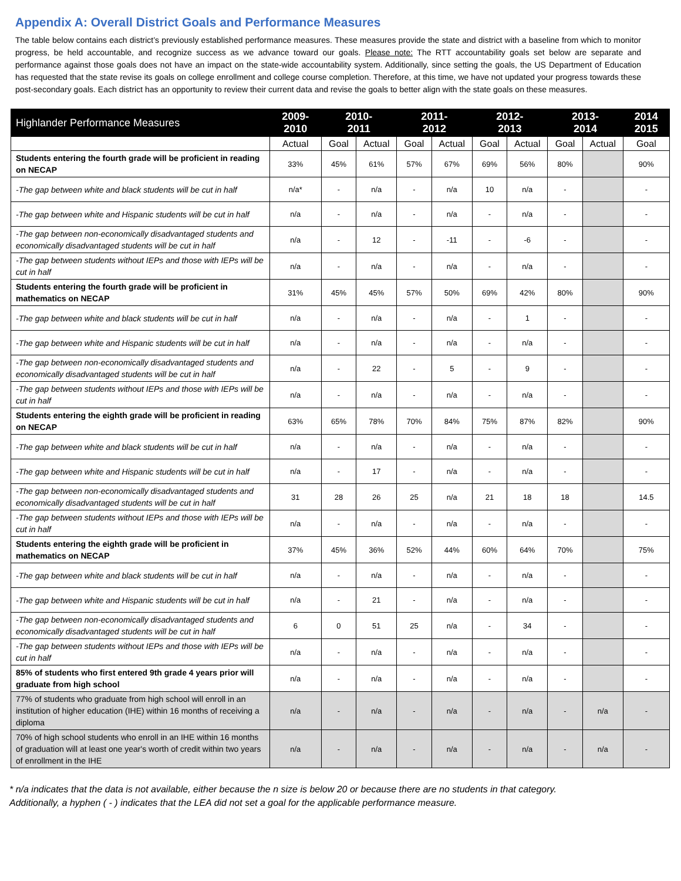Appendix A: Overall District Goals and Performance Measures
The table below contains each district’s previously established performance measures. These measures provide the state and district with a baseline from which to monitor progress, be held accountable, and recognize success as we advance toward our goals. Please note: The RTT accountability goals set below are separate and performance against those goals does not have an impact on the state-wide accountability system. Additionally, since setting the goals, the US Department of Education has requested that the state revise its goals on college enrollment and college course completion. Therefore, at this time, we have not updated your progress towards these post-secondary goals. Each district has an opportunity to review their current data and revise the goals to better align with the state goals on these measures.
| Highlander Performance Measures | 2009- 2010 | 2010- 2011 | | 2011- 2012 | | 2012- 2013 | | 2013- 2014 | | 2014 2015 |
| --- | --- | --- | --- | --- | --- | --- | --- | --- | --- | --- |
| | Actual | Goal | Actual | Goal | Actual | Goal | Actual | Goal | Actual | Goal |
| Students entering the fourth grade will be proficient in reading on NECAP | 33% | 45% | 61% | 57% | 67% | 69% | 56% | 80% | | 90% |
| -The gap between white and black students will be cut in half | n/a* | - | n/a | - | n/a | 10 | n/a | - | | - |
| -The gap between white and Hispanic students will be cut in half | n/a | - | n/a | - | n/a | - | n/a | - | | - |
| -The gap between non-economically disadvantaged students and economically disadvantaged students will be cut in half | n/a | - | 12 | - | -11 | - | -6 | - | | - |
| -The gap between students without IEPs and those with IEPs will be cut in half | n/a | - | n/a | - | n/a | - | n/a | - | | - |
| Students entering the fourth grade will be proficient in mathematics on NECAP | 31% | 45% | 45% | 57% | 50% | 69% | 42% | 80% | | 90% |
| -The gap between white and black students will be cut in half | n/a | - | n/a | - | n/a | - | 1 | - | | - |
| -The gap between white and Hispanic students will be cut in half | n/a | - | n/a | - | n/a | - | n/a | - | | - |
| -The gap between non-economically disadvantaged students and economically disadvantaged students will be cut in half | n/a | - | 22 | - | 5 | - | 9 | - | | - |
| -The gap between students without IEPs and those with IEPs will be cut in half | n/a | - | n/a | - | n/a | - | n/a | - | | - |
| Students entering the eighth grade will be proficient in reading on NECAP | 63% | 65% | 78% | 70% | 84% | 75% | 87% | 82% | | 90% |
| -The gap between white and black students will be cut in half | n/a | - | n/a | - | n/a | - | n/a | - | | - |
| -The gap between white and Hispanic students will be cut in half | n/a | - | 17 | - | n/a | - | n/a | - | | - |
| -The gap between non-economically disadvantaged students and economically disadvantaged students will be cut in half | 31 | 28 | 26 | 25 | n/a | 21 | 18 | 18 | | 14.5 |
| -The gap between students without IEPs and those with IEPs will be cut in half | n/a | - | n/a | - | n/a | - | n/a | - | | - |
| Students entering the eighth grade will be proficient in mathematics on NECAP | 37% | 45% | 36% | 52% | 44% | 60% | 64% | 70% | | 75% |
| -The gap between white and black students will be cut in half | n/a | - | n/a | - | n/a | - | n/a | - | | - |
| -The gap between white and Hispanic students will be cut in half | n/a | - | 21 | - | n/a | - | n/a | - | | - |
| -The gap between non-economically disadvantaged students and economically disadvantaged students will be cut in half | 6 | 0 | 51 | 25 | n/a | - | 34 | - | | - |
| -The gap between students without IEPs and those with IEPs will be cut in half | n/a | - | n/a | - | n/a | - | n/a | - | | - |
| 85% of students who first entered 9th grade 4 years prior will graduate from high school | n/a | - | n/a | - | n/a | - | n/a | - | | - |
| 77% of students who graduate from high school will enroll in an institution of higher education (IHE) within 16 months of receiving a diploma | n/a | - | n/a | - | n/a | - | n/a | - | n/a | - |
| 70% of high school students who enroll in an IHE within 16 months of graduation will at least one year's worth of credit within two years of enrollment in the IHE | n/a | - | n/a | - | n/a | - | n/a | - | n/a | - |
* n/a indicates that the data is not available, either because the n size is below 20 or because there are no students in that category.
Additionally, a hyphen ( - ) indicates that the LEA did not set a goal for the applicable performance measure.